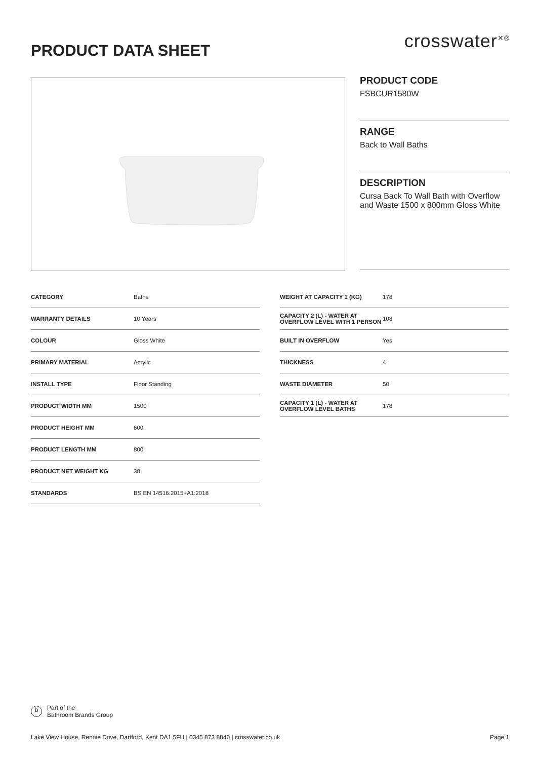PRODUCT DATA SHEET
crosswater<sup>✕®</sup>
PRODUCT CODE
FSBCUR1580W
RANGE
Back to Wall Baths
DESCRIPTION
Cursa Back To Wall Bath with Overflow and Waste 1500 x 800mm Gloss White
| CATEGORY | Baths |
| WARRANTY DETAILS | 10 Years |
| COLOUR | Gloss White |
| PRIMARY MATERIAL | Acrylic |
| INSTALL TYPE | Floor Standing |
| PRODUCT WIDTH MM | 1500 |
| PRODUCT HEIGHT MM | 600 |
| PRODUCT LENGTH MM | 800 |
| PRODUCT NET WEIGHT KG | 38 |
| STANDARDS | BS EN 14516:2015+A1:2018 |
| WEIGHT AT CAPACITY 1 (KG) | 178 |
| CAPACITY 2 (L) - WATER AT OVERFLOW LEVEL WITH 1 PERSON | 108 |
| BUILT IN OVERFLOW | Yes |
| THICKNESS | 4 |
| WASTE DIAMETER | 50 |
| CAPACITY 1 (L) - WATER AT OVERFLOW LEVEL BATHS | 178 |
b
Part of the
Bathroom Brands Group
Lake View House, Rennie Drive, Dartford, Kent DA1 5FU | 0345 873 8840 | crosswater.co.uk Page 1